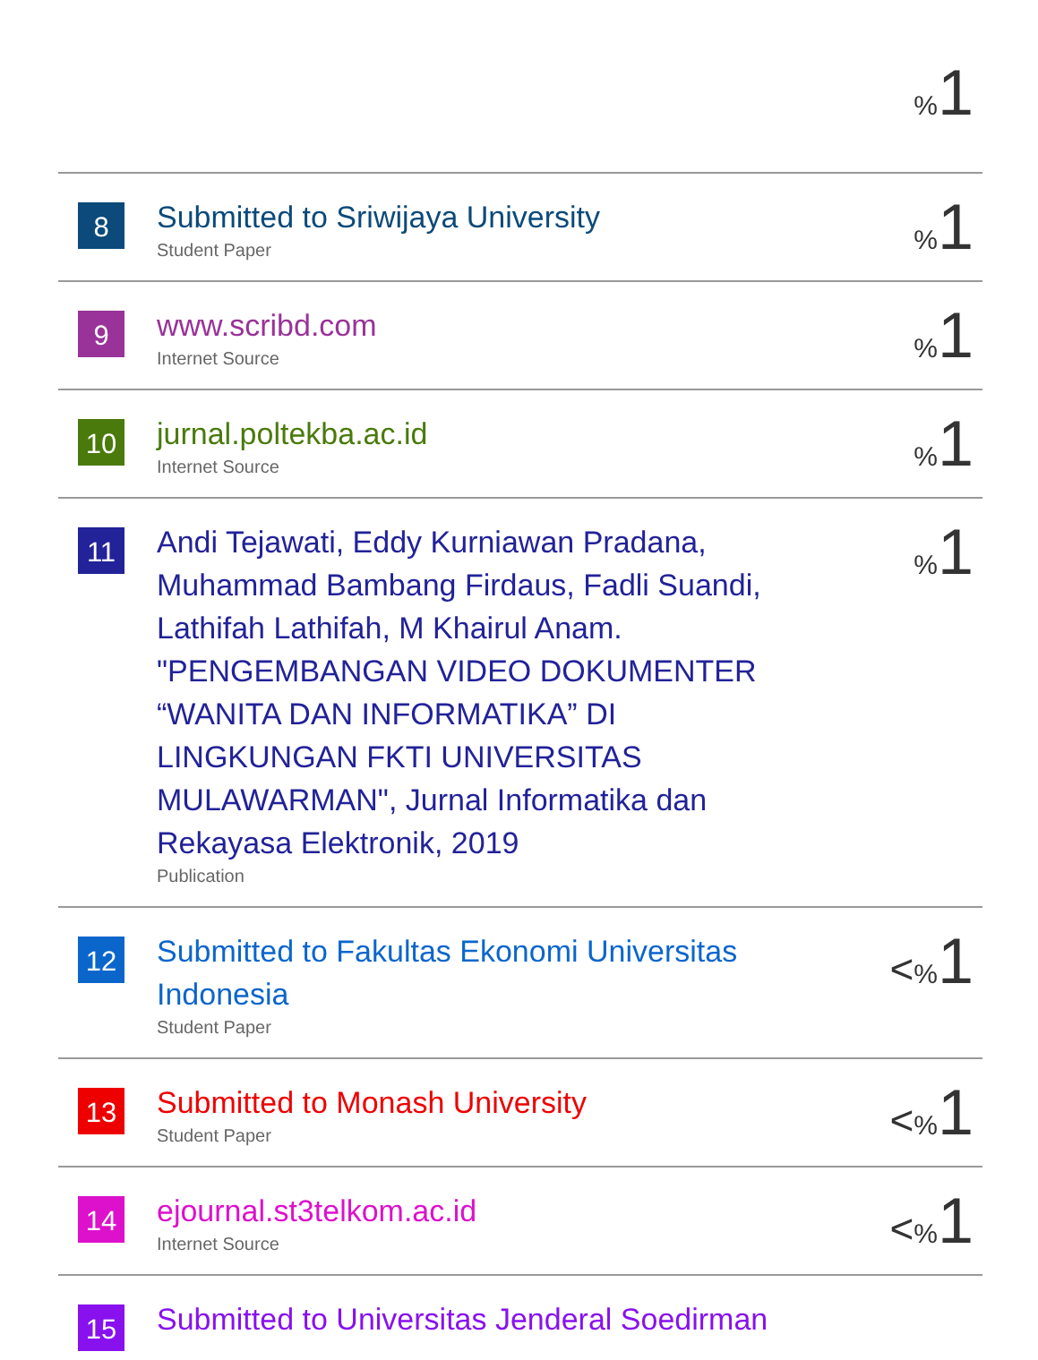| | | % 1 |
| 8 | Submitted to Sriwijaya University Student Paper | % 1 |
| 9 | www.scribd.com Internet Source | % 1 |
| 10 | jurnal.poltekba.ac.id Internet Source | % 1 |
| 11 | Andi Tejawati, Eddy Kurniawan Pradana, Muhammad Bambang Firdaus, Fadli Suandi, Lathifah Lathifah, M Khairul Anam. "PENGEMBANGAN VIDEO DOKUMENTER “WANITA DAN INFORMATIKA” DI LINGKUNGAN FKTI UNIVERSITAS MULAWARMAN", Jurnal Informatika dan Rekayasa Elektronik, 2019 Publication | % 1 |
| 12 | Submitted to Fakultas Ekonomi Universitas Indonesia Student Paper | < % 1 |
| 13 | Submitted to Monash University Student Paper | < % 1 |
| 14 | ejournal.st3telkom.ac.id Internet Source | < % 1 |
| 15 | Submitted to Universitas Jenderal Soedirman | |